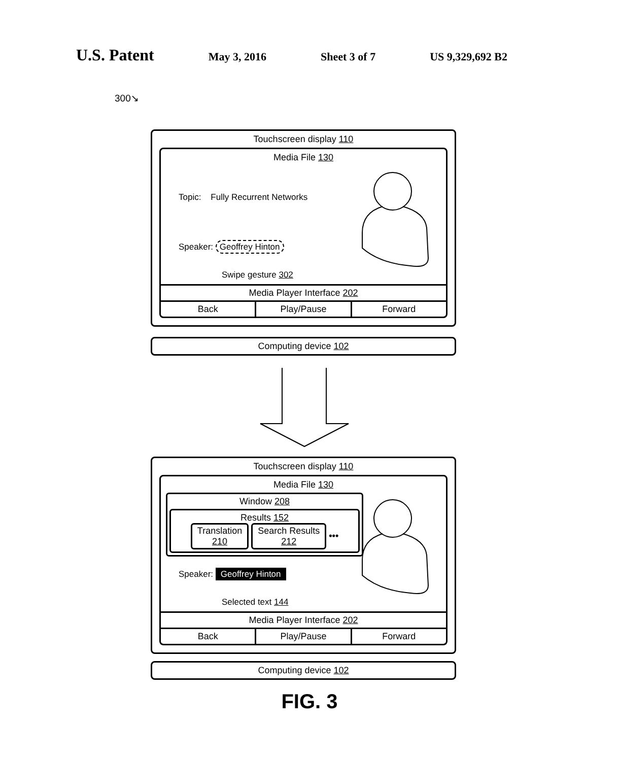U.S. Patent May 3, 2016 Sheet 3 of 7 US 9,329,692 B2
300↘
Touchscreen display 110
Media File 130
Topic: Fully Recurrent Networks
Speaker: Geoffrey Hinton
Swipe gesture 302
Media Player Interface 202
Back Play/Pause Forward
Computing device 102
Touchscreen display 110
Media File 130
Window 208
Results 152
Translation
210 Search Results
212 •••
Speaker: Geoffrey Hinton
Selected text 144
Media Player Interface 202
Back Play/Pause Forward
Computing device 102
FIG. 3